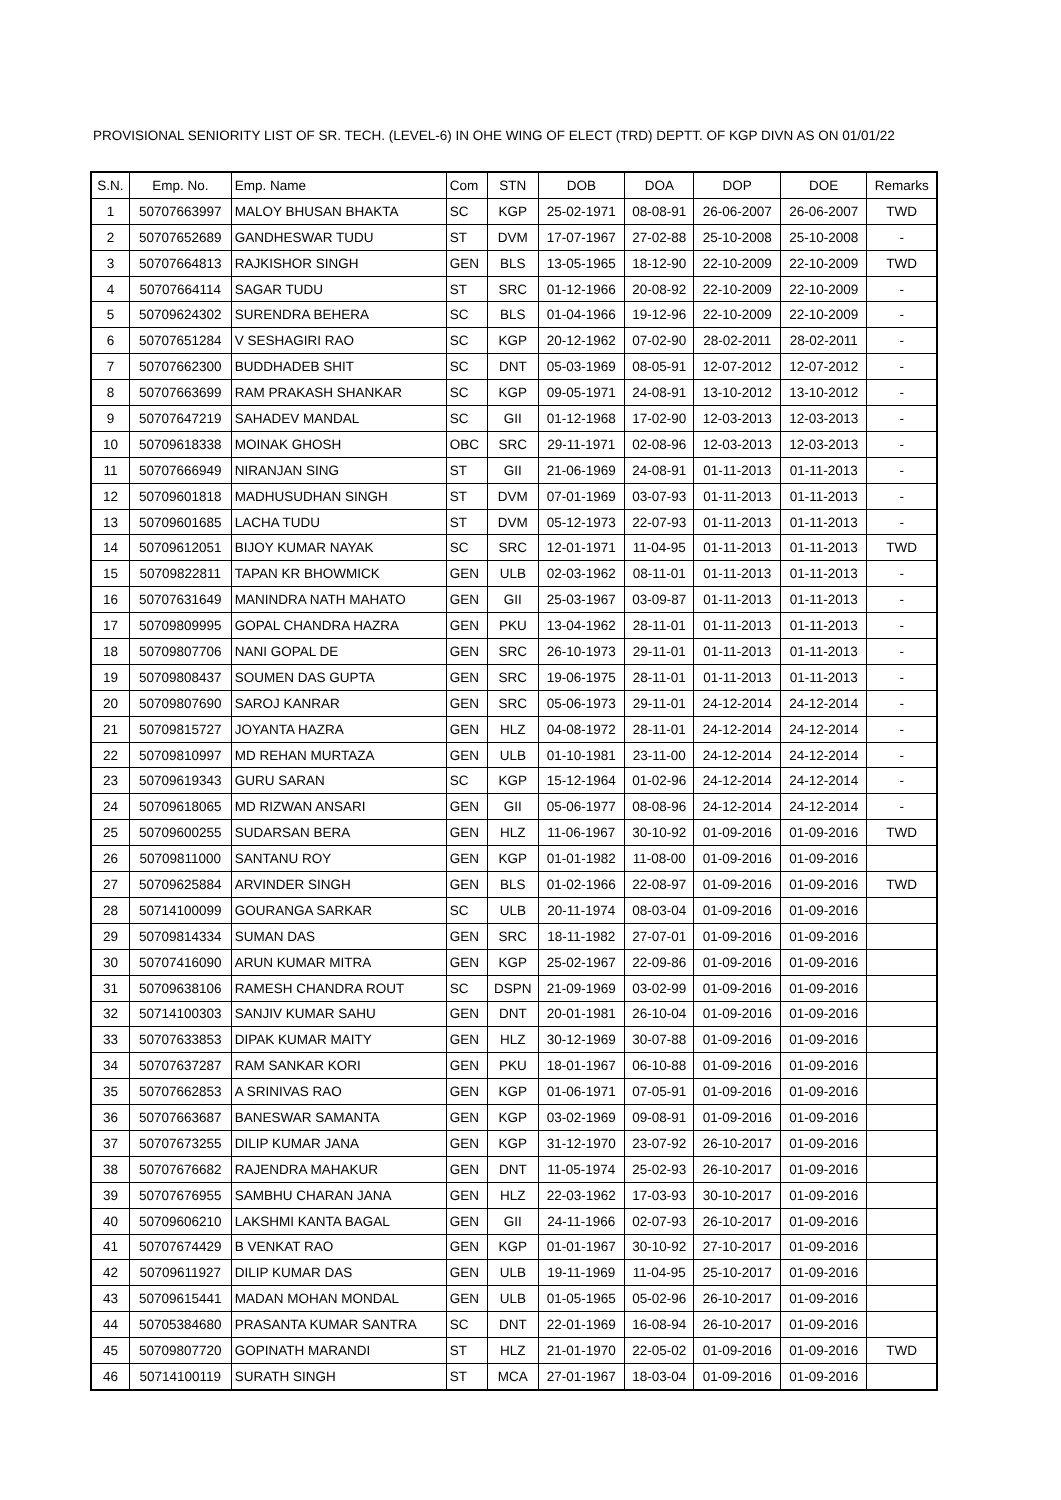PROVISIONAL SENIORITY LIST OF SR. TECH. (LEVEL-6) IN OHE WING OF ELECT (TRD) DEPTT. OF KGP DIVN AS ON 01/01/22
| S.N. | Emp. No. | Emp. Name | Com | STN | DOB | DOA | DOP | DOE | Remarks |
| --- | --- | --- | --- | --- | --- | --- | --- | --- | --- |
| 1 | 50707663997 | MALOY BHUSAN BHAKTA | SC | KGP | 25-02-1971 | 08-08-91 | 26-06-2007 | 26-06-2007 | TWD |
| 2 | 50707652689 | GANDHESWAR TUDU | ST | DVM | 17-07-1967 | 27-02-88 | 25-10-2008 | 25-10-2008 | - |
| 3 | 50707664813 | RAJKISHOR SINGH | GEN | BLS | 13-05-1965 | 18-12-90 | 22-10-2009 | 22-10-2009 | TWD |
| 4 | 50707664114 | SAGAR TUDU | ST | SRC | 01-12-1966 | 20-08-92 | 22-10-2009 | 22-10-2009 | - |
| 5 | 50709624302 | SURENDRA BEHERA | SC | BLS | 01-04-1966 | 19-12-96 | 22-10-2009 | 22-10-2009 | - |
| 6 | 50707651284 | V SESHAGIRI RAO | SC | KGP | 20-12-1962 | 07-02-90 | 28-02-2011 | 28-02-2011 | - |
| 7 | 50707662300 | BUDDHADEB SHIT | SC | DNT | 05-03-1969 | 08-05-91 | 12-07-2012 | 12-07-2012 | - |
| 8 | 50707663699 | RAM PRAKASH SHANKAR | SC | KGP | 09-05-1971 | 24-08-91 | 13-10-2012 | 13-10-2012 | - |
| 9 | 50707647219 | SAHADEV MANDAL | SC | GII | 01-12-1968 | 17-02-90 | 12-03-2013 | 12-03-2013 | - |
| 10 | 50709618338 | MOINAK GHOSH | OBC | SRC | 29-11-1971 | 02-08-96 | 12-03-2013 | 12-03-2013 | - |
| 11 | 50707666949 | NIRANJAN SING | ST | GII | 21-06-1969 | 24-08-91 | 01-11-2013 | 01-11-2013 | - |
| 12 | 50709601818 | MADHUSUDHAN SINGH | ST | DVM | 07-01-1969 | 03-07-93 | 01-11-2013 | 01-11-2013 | - |
| 13 | 50709601685 | LACHA TUDU | ST | DVM | 05-12-1973 | 22-07-93 | 01-11-2013 | 01-11-2013 | - |
| 14 | 50709612051 | BIJOY KUMAR NAYAK | SC | SRC | 12-01-1971 | 11-04-95 | 01-11-2013 | 01-11-2013 | TWD |
| 15 | 50709822811 | TAPAN KR BHOWMICK | GEN | ULB | 02-03-1962 | 08-11-01 | 01-11-2013 | 01-11-2013 | - |
| 16 | 50707631649 | MANINDRA NATH MAHATO | GEN | GII | 25-03-1967 | 03-09-87 | 01-11-2013 | 01-11-2013 | - |
| 17 | 50709809995 | GOPAL CHANDRA HAZRA | GEN | PKU | 13-04-1962 | 28-11-01 | 01-11-2013 | 01-11-2013 | - |
| 18 | 50709807706 | NANI GOPAL DE | GEN | SRC | 26-10-1973 | 29-11-01 | 01-11-2013 | 01-11-2013 | - |
| 19 | 50709808437 | SOUMEN DAS GUPTA | GEN | SRC | 19-06-1975 | 28-11-01 | 01-11-2013 | 01-11-2013 | - |
| 20 | 50709807690 | SAROJ KANRAR | GEN | SRC | 05-06-1973 | 29-11-01 | 24-12-2014 | 24-12-2014 | - |
| 21 | 50709815727 | JOYANTA HAZRA | GEN | HLZ | 04-08-1972 | 28-11-01 | 24-12-2014 | 24-12-2014 | - |
| 22 | 50709810997 | MD REHAN MURTAZA | GEN | ULB | 01-10-1981 | 23-11-00 | 24-12-2014 | 24-12-2014 | - |
| 23 | 50709619343 | GURU SARAN | SC | KGP | 15-12-1964 | 01-02-96 | 24-12-2014 | 24-12-2014 | - |
| 24 | 50709618065 | MD RIZWAN ANSARI | GEN | GII | 05-06-1977 | 08-08-96 | 24-12-2014 | 24-12-2014 | - |
| 25 | 50709600255 | SUDARSAN BERA | GEN | HLZ | 11-06-1967 | 30-10-92 | 01-09-2016 | 01-09-2016 | TWD |
| 26 | 50709811000 | SANTANU ROY | GEN | KGP | 01-01-1982 | 11-08-00 | 01-09-2016 | 01-09-2016 | |
| 27 | 50709625884 | ARVINDER SINGH | GEN | BLS | 01-02-1966 | 22-08-97 | 01-09-2016 | 01-09-2016 | TWD |
| 28 | 50714100099 | GOURANGA SARKAR | SC | ULB | 20-11-1974 | 08-03-04 | 01-09-2016 | 01-09-2016 | |
| 29 | 50709814334 | SUMAN DAS | GEN | SRC | 18-11-1982 | 27-07-01 | 01-09-2016 | 01-09-2016 | |
| 30 | 50707416090 | ARUN KUMAR MITRA | GEN | KGP | 25-02-1967 | 22-09-86 | 01-09-2016 | 01-09-2016 | |
| 31 | 50709638106 | RAMESH CHANDRA ROUT | SC | DSPN | 21-09-1969 | 03-02-99 | 01-09-2016 | 01-09-2016 | |
| 32 | 50714100303 | SANJIV KUMAR SAHU | GEN | DNT | 20-01-1981 | 26-10-04 | 01-09-2016 | 01-09-2016 | |
| 33 | 50707633853 | DIPAK KUMAR MAITY | GEN | HLZ | 30-12-1969 | 30-07-88 | 01-09-2016 | 01-09-2016 | |
| 34 | 50707637287 | RAM SANKAR KORI | GEN | PKU | 18-01-1967 | 06-10-88 | 01-09-2016 | 01-09-2016 | |
| 35 | 50707662853 | A SRINIVAS RAO | GEN | KGP | 01-06-1971 | 07-05-91 | 01-09-2016 | 01-09-2016 | |
| 36 | 50707663687 | BANESWAR SAMANTA | GEN | KGP | 03-02-1969 | 09-08-91 | 01-09-2016 | 01-09-2016 | |
| 37 | 50707673255 | DILIP KUMAR JANA | GEN | KGP | 31-12-1970 | 23-07-92 | 26-10-2017 | 01-09-2016 | |
| 38 | 50707676682 | RAJENDRA MAHAKUR | GEN | DNT | 11-05-1974 | 25-02-93 | 26-10-2017 | 01-09-2016 | |
| 39 | 50707676955 | SAMBHU CHARAN JANA | GEN | HLZ | 22-03-1962 | 17-03-93 | 30-10-2017 | 01-09-2016 | |
| 40 | 50709606210 | LAKSHMI KANTA BAGAL | GEN | GII | 24-11-1966 | 02-07-93 | 26-10-2017 | 01-09-2016 | |
| 41 | 50707674429 | B VENKAT RAO | GEN | KGP | 01-01-1967 | 30-10-92 | 27-10-2017 | 01-09-2016 | |
| 42 | 50709611927 | DILIP KUMAR DAS | GEN | ULB | 19-11-1969 | 11-04-95 | 25-10-2017 | 01-09-2016 | |
| 43 | 50709615441 | MADAN MOHAN MONDAL | GEN | ULB | 01-05-1965 | 05-02-96 | 26-10-2017 | 01-09-2016 | |
| 44 | 50705384680 | PRASANTA KUMAR SANTRA | SC | DNT | 22-01-1969 | 16-08-94 | 26-10-2017 | 01-09-2016 | |
| 45 | 50709807720 | GOPINATH MARANDI | ST | HLZ | 21-01-1970 | 22-05-02 | 01-09-2016 | 01-09-2016 | TWD |
| 46 | 50714100119 | SURATH SINGH | ST | MCA | 27-01-1967 | 18-03-04 | 01-09-2016 | 01-09-2016 | |